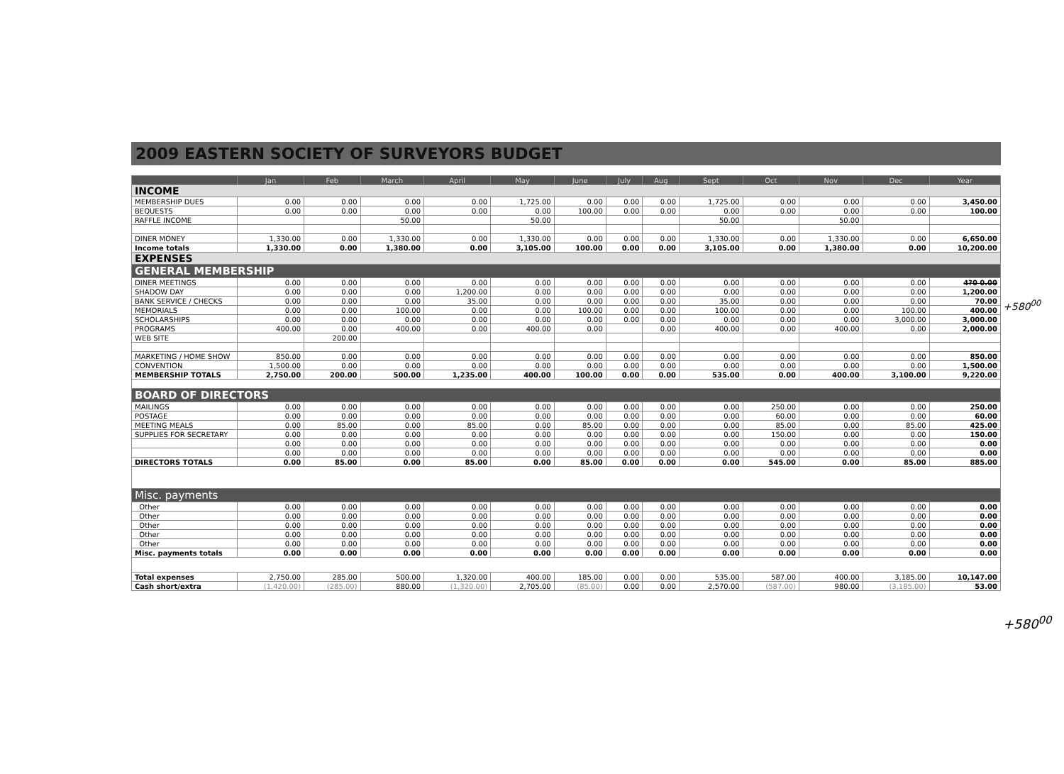2009 EASTERN SOCIETY OF SURVEYORS BUDGET
| | Jan | Feb | March | April | May | June | July | Aug | Sept | Oct | Nov | Dec | Year |
| --- | --- | --- | --- | --- | --- | --- | --- | --- | --- | --- | --- | --- | --- |
| INCOME | | | | | | | | | | | | | |
| MEMBERSHIP DUES | 0.00 | 0.00 | 0.00 | 0.00 | 1,725.00 | 0.00 | 0.00 | 0.00 | 1,725.00 | 0.00 | 0.00 | 0.00 | 3,450.00 |
| BEQUESTS | 0.00 | 0.00 | 0.00 | 0.00 | 0.00 | 100.00 | 0.00 | 0.00 | 0.00 | 0.00 | 0.00 | 0.00 | 100.00 |
| RAFFLE INCOME | | | 50.00 | | 50.00 | | | | 50.00 | | 50.00 | | |
| DINER MONEY | 1,330.00 | 0.00 | 1,330.00 | 0.00 | 1,330.00 | 0.00 | 0.00 | 0.00 | 1,330.00 | 0.00 | 1,330.00 | 0.00 | 6,650.00 |
| Income totals | 1,330.00 | 0.00 | 1,380.00 | 0.00 | 3,105.00 | 100.00 | 0.00 | 0.00 | 3,105.00 | 0.00 | 1,380.00 | 0.00 | 10,200.00 |
| EXPENSES | | | | | | | | | | | | | |
| GENERAL MEMBERSHIP | | | | | | | | | | | | | |
| DINER MEETINGS | 0.00 | 0.00 | 0.00 | 0.00 | 0.00 | 0.00 | 0.00 | 0.00 | 0.00 | 0.00 | 0.00 | 0.00 | 4?0 0.00 |
| SHADOW DAY | 0.00 | 0.00 | 0.00 | 1,200.00 | 0.00 | 0.00 | 0.00 | 0.00 | 0.00 | 0.00 | 0.00 | 0.00 | 1,200.00 |
| BANK SERVICE / CHECKS | 0.00 | 0.00 | 0.00 | 35.00 | 0.00 | 0.00 | 0.00 | 0.00 | 35.00 | 0.00 | 0.00 | 0.00 | 70.00 |
| MEMORIALS | 0.00 | 0.00 | 100.00 | 0.00 | 0.00 | 100.00 | 0.00 | 0.00 | 100.00 | 0.00 | 0.00 | 100.00 | 400.00 |
| SCHOLARSHIPS | 0.00 | 0.00 | 0.00 | 0.00 | 0.00 | 0.00 | 0.00 | 0.00 | 0.00 | 0.00 | 0.00 | 3,000.00 | 3,000.00 |
| PROGRAMS | 400.00 | 0.00 | 400.00 | 0.00 | 400.00 | 0.00 | | 0.00 | 400.00 | 0.00 | 400.00 | 0.00 | 2,000.00 |
| WEB SITE | | 200.00 | | | | | | | | | | | |
| MARKETING / HOME SHOW | 850.00 | 0.00 | 0.00 | 0.00 | 0.00 | 0.00 | 0.00 | 0.00 | 0.00 | 0.00 | 0.00 | 0.00 | 850.00 |
| CONVENTION | 1,500.00 | 0.00 | 0.00 | 0.00 | 0.00 | 0.00 | 0.00 | 0.00 | 0.00 | 0.00 | 0.00 | 0.00 | 1,500.00 |
| MEMBERSHIP TOTALS | 2,750.00 | 200.00 | 500.00 | 1,235.00 | 400.00 | 100.00 | 0.00 | 0.00 | 535.00 | 0.00 | 400.00 | 3,100.00 | 9,220.00 |
| BOARD OF DIRECTORS | | | | | | | | | | | | | |
| MAILINGS | 0.00 | 0.00 | 0.00 | 0.00 | 0.00 | 0.00 | 0.00 | 0.00 | 0.00 | 250.00 | 0.00 | 0.00 | 250.00 |
| POSTAGE | 0.00 | 0.00 | 0.00 | 0.00 | 0.00 | 0.00 | 0.00 | 0.00 | 0.00 | 60.00 | 0.00 | 0.00 | 60.00 |
| MEETING MEALS | 0.00 | 85.00 | 0.00 | 85.00 | 0.00 | 85.00 | 0.00 | 0.00 | 0.00 | 85.00 | 0.00 | 85.00 | 425.00 |
| SUPPLIES FOR SECRETARY | 0.00 | 0.00 | 0.00 | 0.00 | 0.00 | 0.00 | 0.00 | 0.00 | 0.00 | 150.00 | 0.00 | 0.00 | 150.00 |
| | 0.00 | 0.00 | 0.00 | 0.00 | 0.00 | 0.00 | 0.00 | 0.00 | 0.00 | 0.00 | 0.00 | 0.00 | 0.00 |
| | 0.00 | 0.00 | 0.00 | 0.00 | 0.00 | 0.00 | 0.00 | 0.00 | 0.00 | 0.00 | 0.00 | 0.00 | 0.00 |
| DIRECTORS TOTALS | 0.00 | 85.00 | 0.00 | 85.00 | 0.00 | 85.00 | 0.00 | 0.00 | 0.00 | 545.00 | 0.00 | 85.00 | 885.00 |
| Misc. payments | | | | | | | | | | | | | |
| Other | 0.00 | 0.00 | 0.00 | 0.00 | 0.00 | 0.00 | 0.00 | 0.00 | 0.00 | 0.00 | 0.00 | 0.00 | 0.00 |
| Other | 0.00 | 0.00 | 0.00 | 0.00 | 0.00 | 0.00 | 0.00 | 0.00 | 0.00 | 0.00 | 0.00 | 0.00 | 0.00 |
| Other | 0.00 | 0.00 | 0.00 | 0.00 | 0.00 | 0.00 | 0.00 | 0.00 | 0.00 | 0.00 | 0.00 | 0.00 | 0.00 |
| Other | 0.00 | 0.00 | 0.00 | 0.00 | 0.00 | 0.00 | 0.00 | 0.00 | 0.00 | 0.00 | 0.00 | 0.00 | 0.00 |
| Other | 0.00 | 0.00 | 0.00 | 0.00 | 0.00 | 0.00 | 0.00 | 0.00 | 0.00 | 0.00 | 0.00 | 0.00 | 0.00 |
| Misc. payments totals | 0.00 | 0.00 | 0.00 | 0.00 | 0.00 | 0.00 | 0.00 | 0.00 | 0.00 | 0.00 | 0.00 | 0.00 | 0.00 |
| Total expenses | 2,750.00 | 285.00 | 500.00 | 1,320.00 | 400.00 | 185.00 | 0.00 | 0.00 | 535.00 | 587.00 | 400.00 | 3,185.00 | 10,147.00 |
| Cash short/extra | (1,420.00) | (285.00) | 880.00 | (1,320.00) | 2,705.00 | (85.00) | 0.00 | 0.00 | 2,570.00 | (587.00) | 980.00 | (3,185.00) | 53.00 |
+580<sup>00</sup>
+580<sup>00</sup>